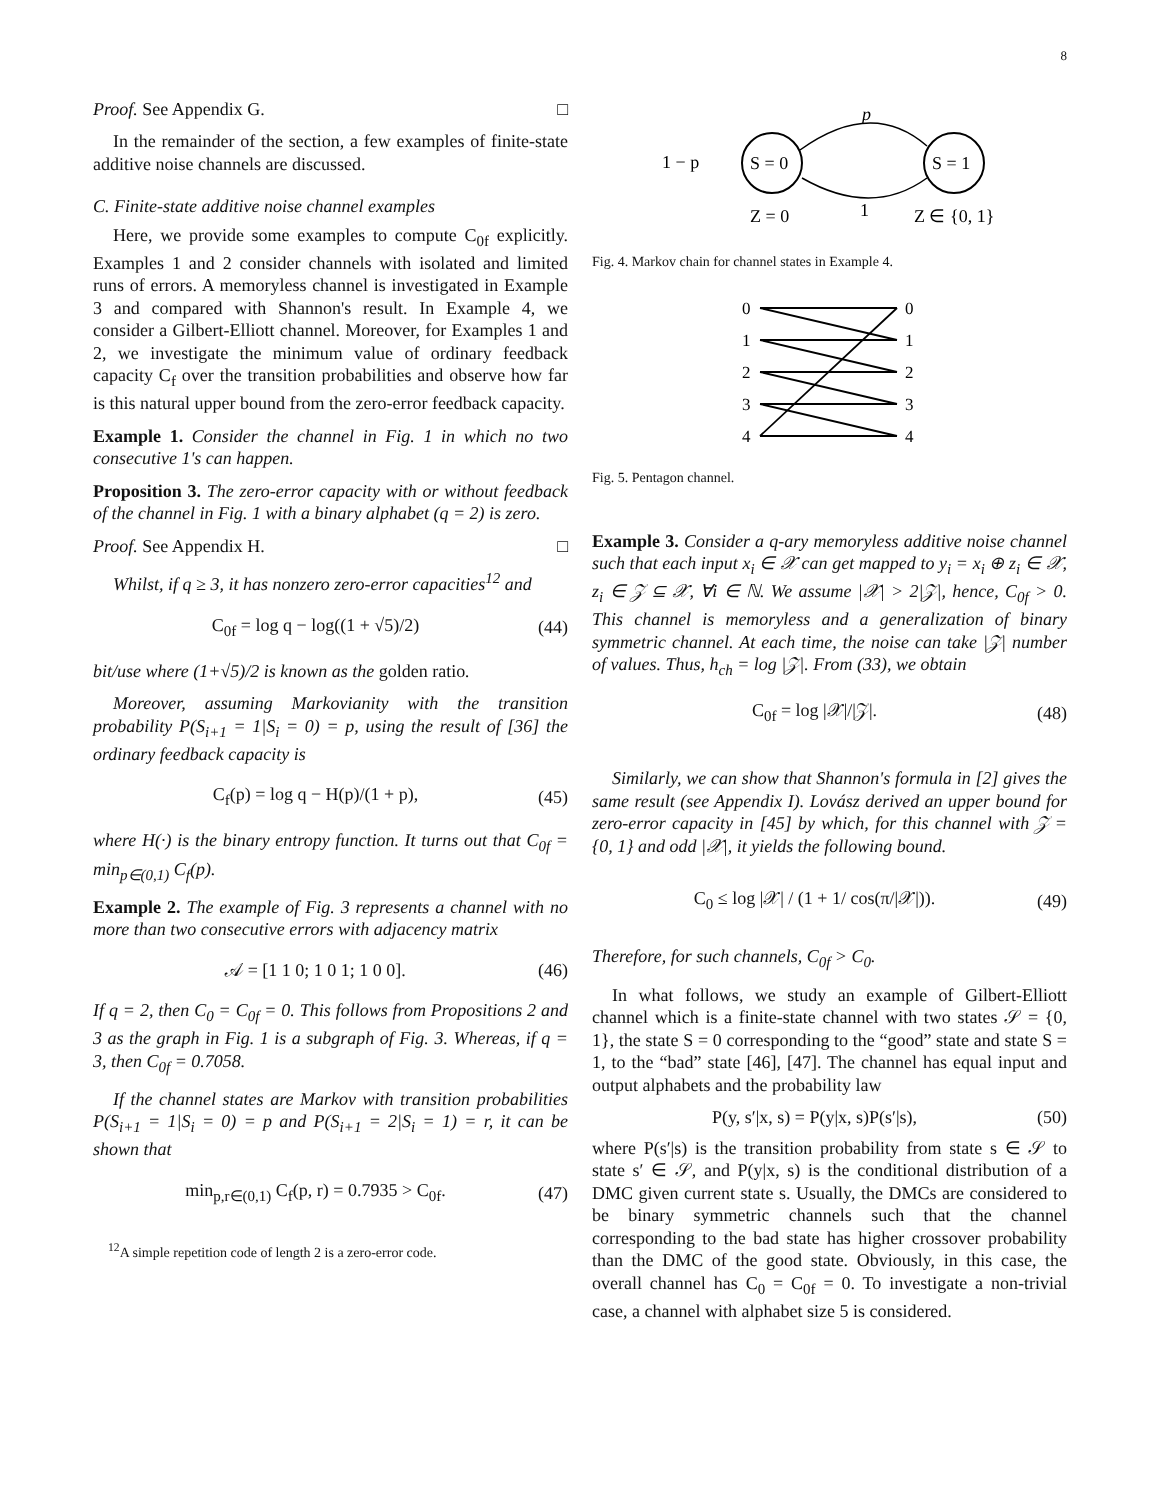8
Proof. See Appendix G. □
In the remainder of the section, a few examples of finite-state additive noise channels are discussed.
C. Finite-state additive noise channel examples
Here, we provide some examples to compute C<sub>0f</sub> explicitly. Examples 1 and 2 consider channels with isolated and limited runs of errors. A memoryless channel is investigated in Example 3 and compared with Shannon's result. In Example 4, we consider a Gilbert-Elliott channel. Moreover, for Examples 1 and 2, we investigate the minimum value of ordinary feedback capacity C<sub>f</sub> over the transition probabilities and observe how far is this natural upper bound from the zero-error feedback capacity.
Example 1. Consider the channel in Fig. 1 in which no two consecutive 1's can happen.
Proposition 3. The zero-error capacity with or without feedback of the channel in Fig. 1 with a binary alphabet (q = 2) is zero.
Proof. See Appendix H. □
Whilst, if q ≥ 3, it has nonzero zero-error capacities<sup>12</sup> and
C<sub>0f</sub> = log q − log((1 + √5)/2) (44)
bit/use where (1+√5)/2 is known as the golden ratio.
Moreover, assuming Markovianity with the transition probability P(S<sub>i+1</sub> = 1|S<sub>i</sub> = 0) = p, using the result of [36] the ordinary feedback capacity is
C<sub>f</sub>(p) = log q − H(p)/(1 + p), (45)
where H(·) is the binary entropy function. It turns out that C<sub>0f</sub> = min<sub>p∈(0,1)</sub> C<sub>f</sub>(p).
Example 2. The example of Fig. 3 represents a channel with no more than two consecutive errors with adjacency matrix
𝒜 = [1 1 0; 1 0 1; 1 0 0]. (46)
If q = 2, then C<sub>0</sub> = C<sub>0f</sub> = 0. This follows from Propositions 2 and 3 as the graph in Fig. 1 is a subgraph of Fig. 3. Whereas, if q = 3, then C<sub>0f</sub> = 0.7058.
If the channel states are Markov with transition probabilities P(S<sub>i+1</sub> = 1|S<sub>i</sub> = 0) = p and P(S<sub>i+1</sub> = 2|S<sub>i</sub> = 1) = r, it can be shown that
min<sub>p,r∈(0,1)</sub> C<sub>f</sub>(p, r) = 0.7935 > C<sub>0f</sub>. (47)
<sup>12</sup> A simple repetition code of length 2 is a zero-error code.
p
1 − p
S = 0
S = 1
Z = 0
1
Z ∈ {0, 1}
Fig. 4. Markov chain for channel states in Example 4.
0
1
2
3
4
0
1
2
3
4
Fig. 5. Pentagon channel.
Example 3. Consider a q-ary memoryless additive noise channel such that each input x<sub>i</sub> ∈ 𝒳 can get mapped to y<sub>i</sub> = x<sub>i</sub> ⊕ z<sub>i</sub> ∈ 𝒳, z<sub>i</sub> ∈ 𝒵 ⊆ 𝒳, ∀i ∈ ℕ. We assume |𝒳| > 2|𝒵|, hence, C<sub>0f</sub> > 0. This channel is memoryless and a generalization of binary symmetric channel. At each time, the noise can take |𝒵| number of values. Thus, h<sub>ch</sub> = log |𝒵|. From (33), we obtain
C<sub>0f</sub> = log |𝒳|/|𝒵|. (48)
Similarly, we can show that Shannon's formula in [2] gives the same result (see Appendix I). Lovász derived an upper bound for zero-error capacity in [45] by which, for this channel with 𝒵 = {0, 1} and odd |𝒳|, it yields the following bound.
C<sub>0</sub> ≤ log |𝒳| / (1 + 1/ cos(π/|𝒳|)). (49)
Therefore, for such channels, C<sub>0f</sub> > C<sub>0</sub>.
In what follows, we study an example of Gilbert-Elliott channel which is a finite-state channel with two states 𝒮 = {0, 1}, the state S = 0 corresponding to the “good” state and state S = 1, to the “bad” state [46], [47]. The channel has equal input and output alphabets and the probability law
P(y, s′|x, s) = P(y|x, s)P(s′|s), (50)
where P(s′|s) is the transition probability from state s ∈ 𝒮 to state s′ ∈ 𝒮, and P(y|x, s) is the conditional distribution of a DMC given current state s. Usually, the DMCs are considered to be binary symmetric channels such that the channel corresponding to the bad state has higher crossover probability than the DMC of the good state. Obviously, in this case, the overall channel has C<sub>0</sub> = C<sub>0f</sub> = 0. To investigate a non-trivial case, a channel with alphabet size 5 is considered.